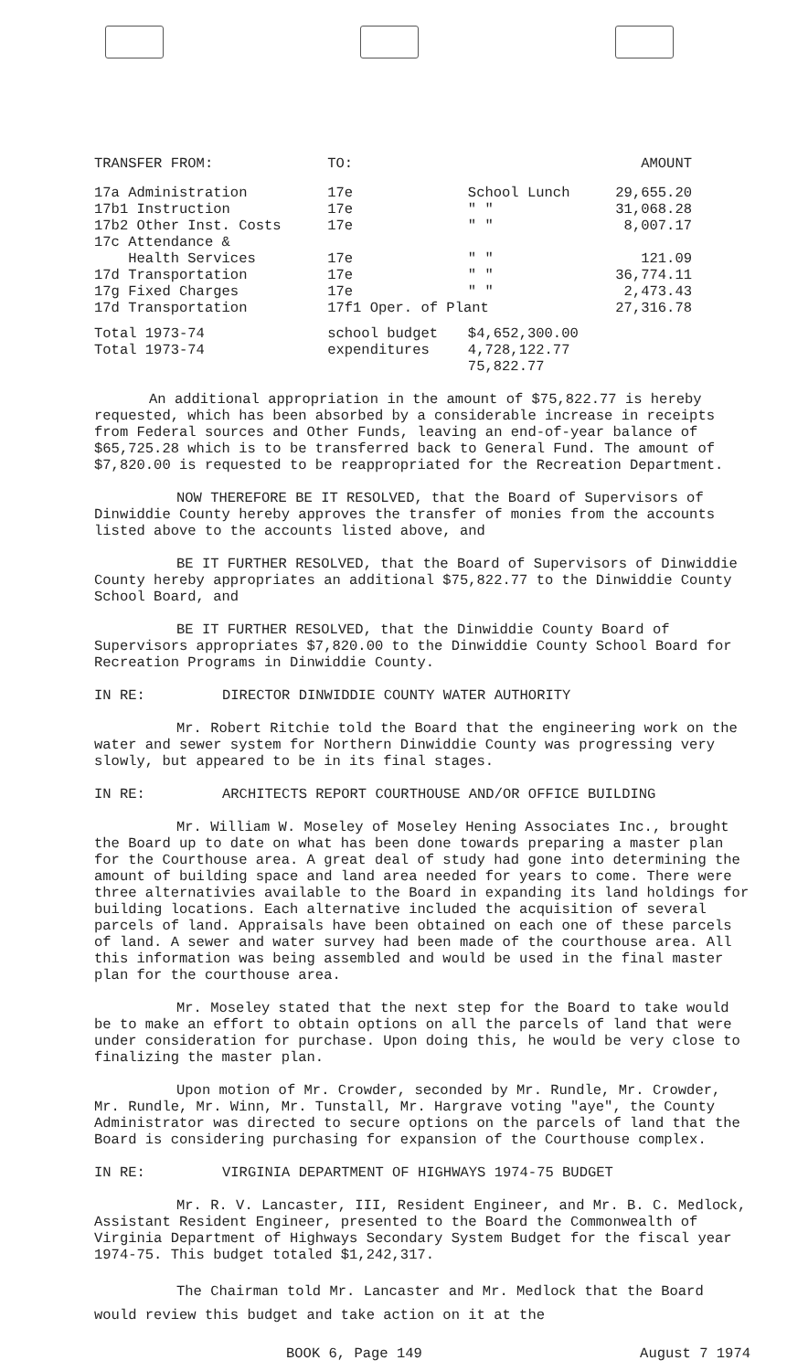| TRANSFER FROM: | TO: | | AMOUNT |
| --- | --- | --- | --- |
| 17a Administration | 17e | School Lunch | 29,655.20 |
| 17b1 Instruction | 17e | " " | 31,068.28 |
| 17b2 Other Inst. Costs | 17e | " " | 8,007.17 |
| 17c Attendance & Health Services | 17e | " " | 121.09 |
| 17d Transportation | 17e | " " | 36,774.11 |
| 17g Fixed Charges | 17e | " " | 2,473.43 |
| 17d Transportation | 17f1 Oper. of Plant | | 27,316.78 |
| Total 1973-74 | school budget | $4,652,300.00 | |
| Total 1973-74 | expenditures | 4,728,122.77 75,822.77 | |
An additional appropriation in the amount of $75,822.77 is hereby requested, which has been absorbed by a considerable increase in receipts from Federal sources and Other Funds, leaving an end-of-year balance of $65,725.28 which is to be transferred back to General Fund. The amount of $7,820.00 is requested to be reappropriated for the Recreation Department.
NOW THEREFORE BE IT RESOLVED, that the Board of Supervisors of Dinwiddie County hereby approves the transfer of monies from the accounts listed above to the accounts listed above, and
BE IT FURTHER RESOLVED, that the Board of Supervisors of Dinwiddie County hereby appropriates an additional $75,822.77 to the Dinwiddie County School Board, and
BE IT FURTHER RESOLVED, that the Dinwiddie County Board of Supervisors appropriates $7,820.00 to the Dinwiddie County School Board for Recreation Programs in Dinwiddie County.
IN RE: DIRECTOR DINWIDDIE COUNTY WATER AUTHORITY
Mr. Robert Ritchie told the Board that the engineering work on the water and sewer system for Northern Dinwiddie County was progressing very slowly, but appeared to be in its final stages.
IN RE: ARCHITECTS REPORT COURTHOUSE AND/OR OFFICE BUILDING
Mr. William W. Moseley of Moseley Hening Associates Inc., brought the Board up to date on what has been done towards preparing a master plan for the Courthouse area. A great deal of study had gone into determining the amount of building space and land area needed for years to come. There were three alternativies available to the Board in expanding its land holdings for building locations. Each alternative included the acquisition of several parcels of land. Appraisals have been obtained on each one of these parcels of land. A sewer and water survey had been made of the courthouse area. All this information was being assembled and would be used in the final master plan for the courthouse area.
Mr. Moseley stated that the next step for the Board to take would be to make an effort to obtain options on all the parcels of land that were under consideration for purchase. Upon doing this, he would be very close to finalizing the master plan.
Upon motion of Mr. Crowder, seconded by Mr. Rundle, Mr. Crowder, Mr. Rundle, Mr. Winn, Mr. Tunstall, Mr. Hargrave voting "aye", the County Administrator was directed to secure options on the parcels of land that the Board is considering purchasing for expansion of the Courthouse complex.
IN RE: VIRGINIA DEPARTMENT OF HIGHWAYS 1974-75 BUDGET
Mr. R. V. Lancaster, III, Resident Engineer, and Mr. B. C. Medlock, Assistant Resident Engineer, presented to the Board the Commonwealth of Virginia Department of Highways Secondary System Budget for the fiscal year 1974-75. This budget totaled $1,242,317.
The Chairman told Mr. Lancaster and Mr. Medlock that the Board would review this budget and take action on it at the
BOOK 6, Page 149 August 7 1974